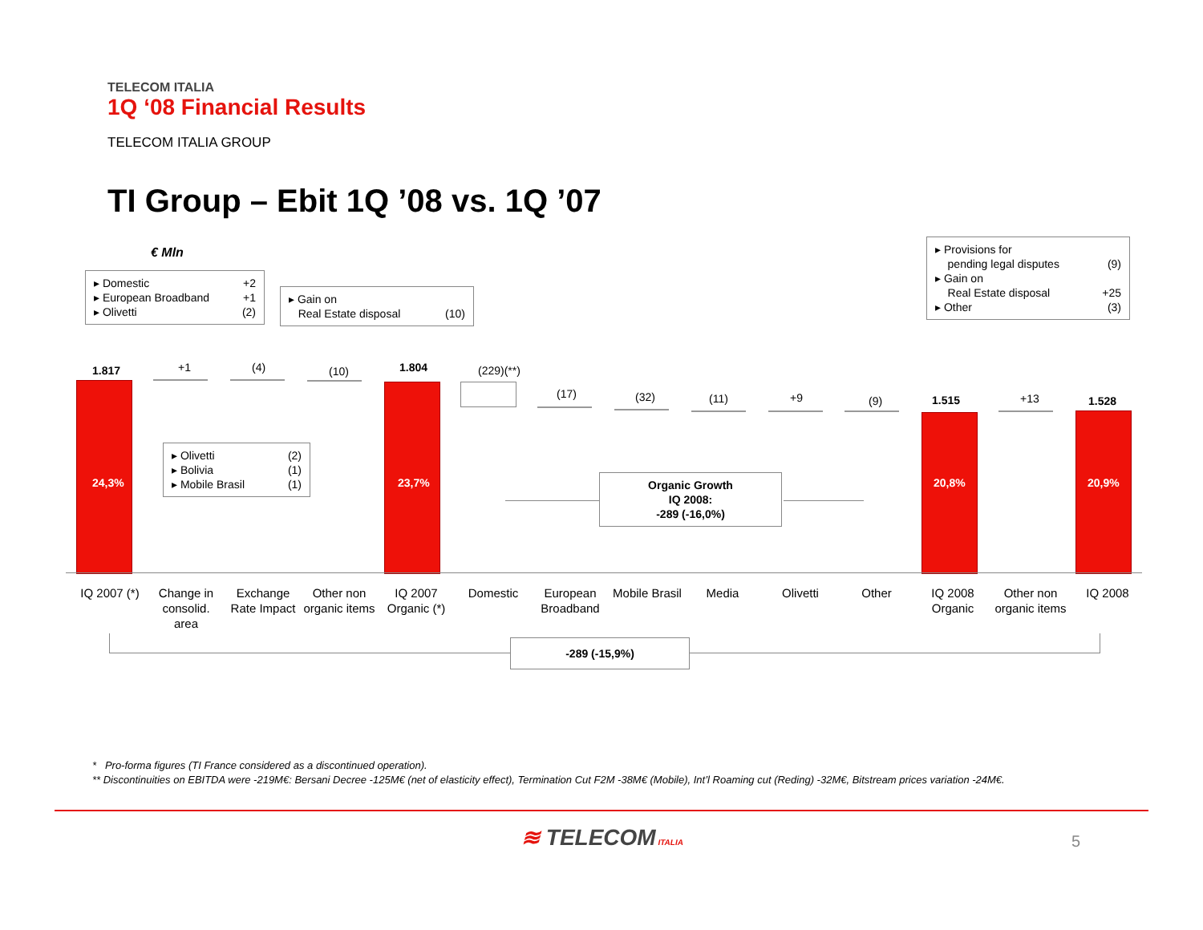TELECOM ITALIA
1Q ‘08 Financial Results
TELECOM ITALIA GROUP
TI Group – Ebit 1Q ’08 vs. 1Q ’07
€ Mln
▸ Domestic +2
▸ European Broadband +1
▸ Olivetti (2)
▸ Gain on
Real Estate disposal (10)
▸ Provisions for
pending legal disputes (9)
▸ Gain on
Real Estate disposal +25
▸ Other (3)
▸ Olivetti (2)
▸ Bolivia (1)
▸ Mobile Brasil (1)
24,3% 23,7% 20,8% 20,9%
1.817 +1 (4) (10) 1.804 (229)(**)
(17) (32) (11) +9 (9) 1.515 +13 1.528
Organic Growth
IQ 2008:
-289 (-16,0%)
IQ 2007 (*)
Change in consolid. area
Exchange Rate Impact
Other non organic items
IQ 2007 Organic (*)
Domestic
European Broadband
Mobile Brasil
Media Olivetti Other
IQ 2008 Organic
Other non organic items
IQ 2008
-289 (-15,9%)
* Pro-forma figures (TI France considered as a discontinued operation).
** Discontinuities on EBITDA were -219M€: Bersani Decree -125M€ (net of elasticity effect), Termination Cut F2M -38M€ (Mobile), Int’l Roaming cut (Reding) -32M€, Bitstream prices variation -24M€.
≋ TELECOM ITALIA 5